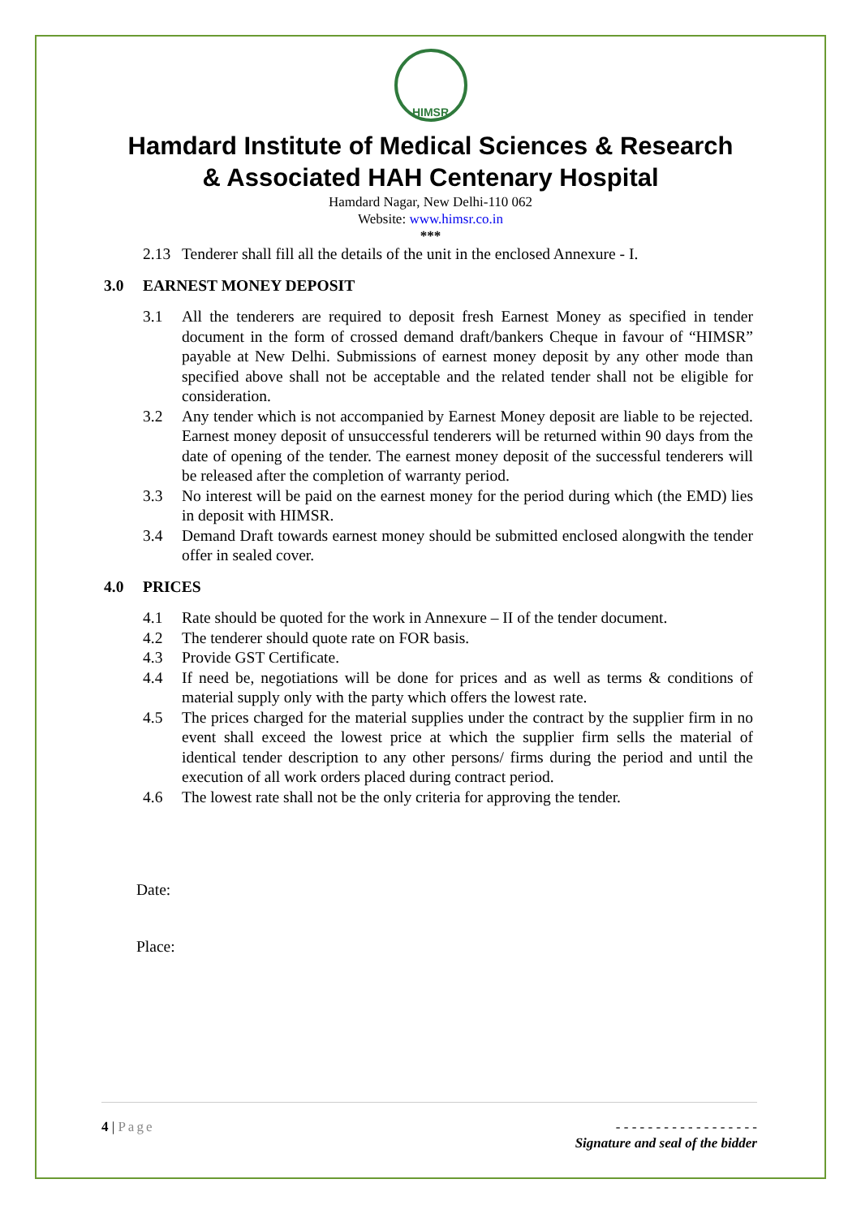HIMSR
Hamdard Institute of Medical Sciences & Research
& Associated HAH Centenary Hospital
Hamdard Nagar, New Delhi-110 062
Website: www.himsr.co.in
***
2.13 Tenderer shall fill all the details of the unit in the enclosed Annexure - I.
3.0 EARNEST MONEY DEPOSIT
3.1 All the tenderers are required to deposit fresh Earnest Money as specified in tender document in the form of crossed demand draft/bankers Cheque in favour of “HIMSR” payable at New Delhi. Submissions of earnest money deposit by any other mode than specified above shall not be acceptable and the related tender shall not be eligible for consideration.
3.2 Any tender which is not accompanied by Earnest Money deposit are liable to be rejected. Earnest money deposit of unsuccessful tenderers will be returned within 90 days from the date of opening of the tender. The earnest money deposit of the successful tenderers will be released after the completion of warranty period.
3.3 No interest will be paid on the earnest money for the period during which (the EMD) lies in deposit with HIMSR.
3.4 Demand Draft towards earnest money should be submitted enclosed alongwith the tender offer in sealed cover.
4.0 PRICES
4.1 Rate should be quoted for the work in Annexure – II of the tender document.
4.2 The tenderer should quote rate on FOR basis.
4.3 Provide GST Certificate.
4.4 If need be, negotiations will be done for prices and as well as terms & conditions of material supply only with the party which offers the lowest rate.
4.5 The prices charged for the material supplies under the contract by the supplier firm in no event shall exceed the lowest price at which the supplier firm sells the material of identical tender description to any other persons/ firms during the period and until the execution of all work orders placed during contract period.
4.6 The lowest rate shall not be the only criteria for approving the tender.
Date:
Place:
4 | Page - - - - - - - - - - - - - - - - - -
Signature and seal of the bidder